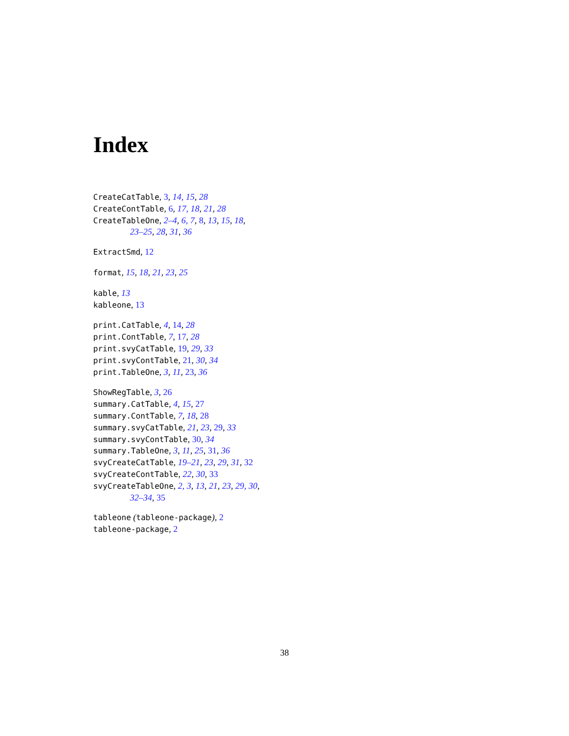Index
CreateCatTable, 3, 14, 15, 28
CreateContTable, 6, 17, 18, 21, 28
CreateTableOne, 2–4, 6, 7, 8, 13, 15, 18,
23–25, 28, 31, 36
ExtractSmd, 12
format, 15, 18, 21, 23, 25
kable, 13
kableone, 13
print.CatTable, 4, 14, 28
print.ContTable, 7, 17, 28
print.svyCatTable, 19, 29, 33
print.svyContTable, 21, 30, 34
print.TableOne, 3, 11, 23, 36
ShowRegTable, 3, 26
summary.CatTable, 4, 15, 27
summary.ContTable, 7, 18, 28
summary.svyCatTable, 21, 23, 29, 33
summary.svyContTable, 30, 34
summary.TableOne, 3, 11, 25, 31, 36
svyCreateCatTable, 19–21, 23, 29, 31, 32
svyCreateContTable, 22, 30, 33
svyCreateTableOne, 2, 3, 13, 21, 23, 29, 30,
32–34, 35
tableone (tableone-package), 2
tableone-package, 2
38